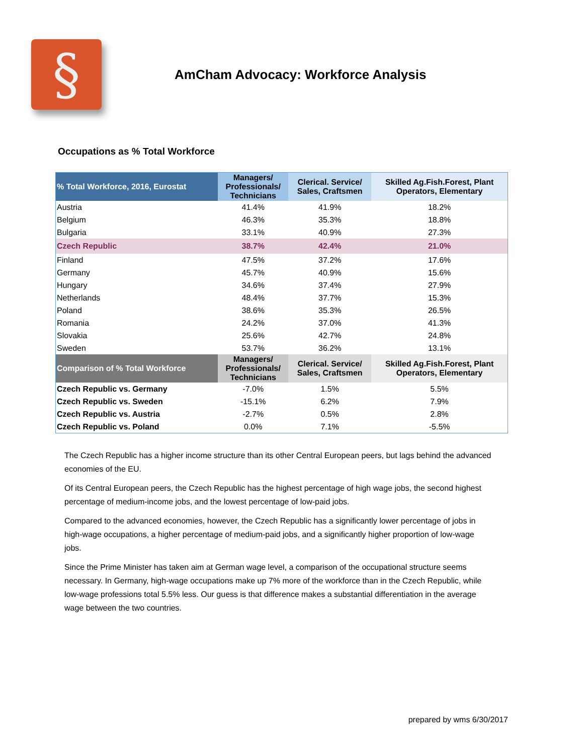§
AmCham Advocacy: Workforce Analysis
Occupations as % Total Workforce
| % Total Workforce, 2016, Eurostat | Managers/ Professionals/ Technicians | Clerical. Service/ Sales, Craftsmen | Skilled Ag.Fish.Forest, Plant Operators, Elementary |
| --- | --- | --- | --- |
| Austria | 41.4% | 41.9% | 18.2% |
| Belgium | 46.3% | 35.3% | 18.8% |
| Bulgaria | 33.1% | 40.9% | 27.3% |
| Czech Republic | 38.7% | 42.4% | 21.0% |
| Finland | 47.5% | 37.2% | 17.6% |
| Germany | 45.7% | 40.9% | 15.6% |
| Hungary | 34.6% | 37.4% | 27.9% |
| Netherlands | 48.4% | 37.7% | 15.3% |
| Poland | 38.6% | 35.3% | 26.5% |
| Romania | 24.2% | 37.0% | 41.3% |
| Slovakia | 25.6% | 42.7% | 24.8% |
| Sweden | 53.7% | 36.2% | 13.1% |
| Comparison of % Total Workforce | Managers/ Professionals/ Technicians | Clerical. Service/ Sales, Craftsmen | Skilled Ag.Fish.Forest, Plant Operators, Elementary |
| Czech Republic vs. Germany | -7.0% | 1.5% | 5.5% |
| Czech Republic vs. Sweden | -15.1% | 6.2% | 7.9% |
| Czech Republic vs. Austria | -2.7% | 0.5% | 2.8% |
| Czech Republic vs. Poland | 0.0% | 7.1% | -5.5% |
The Czech Republic has a higher income structure than its other Central European peers, but lags behind the advanced economies of the EU.
Of its Central European peers, the Czech Republic has the highest percentage of high wage jobs, the second highest percentage of medium-income jobs, and the lowest percentage of low-paid jobs.
Compared to the advanced economies, however, the Czech Republic has a significantly lower percentage of jobs in high-wage occupations, a higher percentage of medium-paid jobs, and a significantly higher proportion of low-wage jobs.
Since the Prime Minister has taken aim at German wage level, a comparison of the occupational structure seems necessary. In Germany, high-wage occupations make up 7% more of the workforce than in the Czech Republic, while low-wage professions total 5.5% less. Our guess is that difference makes a substantial differenti­ation in the average wage between the two countries.
prepared by wms 6/30/2017